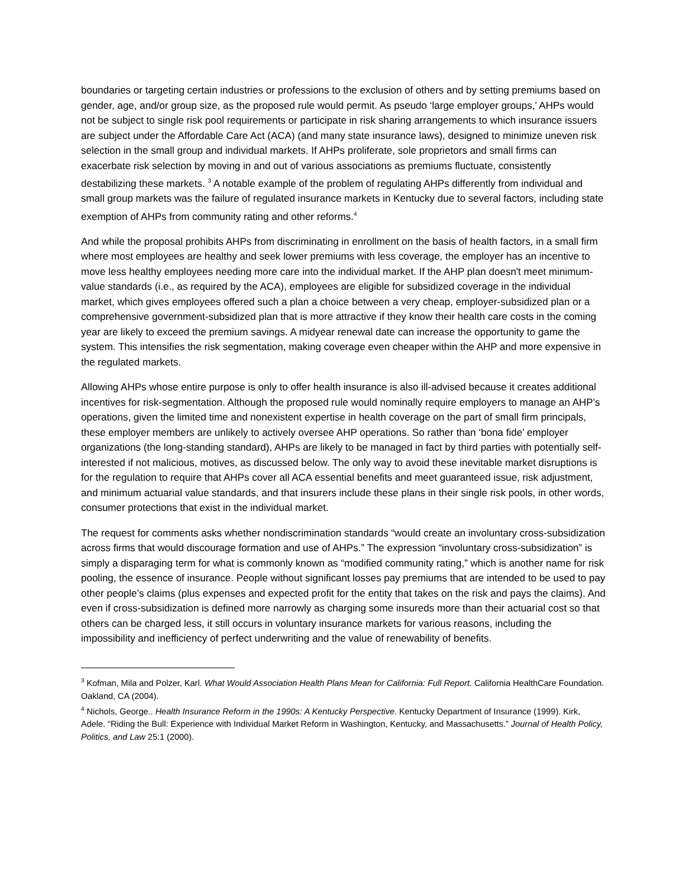boundaries or targeting certain industries or professions to the exclusion of others and by setting premiums based on gender, age, and/or group size, as the proposed rule would permit. As pseudo ‘large employer groups,’ AHPs would not be subject to single risk pool requirements or participate in risk sharing arrangements to which insurance issuers are subject under the Affordable Care Act (ACA) (and many state insurance laws), designed to minimize uneven risk selection in the small group and individual markets. If AHPs proliferate, sole proprietors and small firms can exacerbate risk selection by moving in and out of various associations as premiums fluctuate, consistently destabilizing these markets. <sup>3</sup> A notable example of the problem of regulating AHPs differently from individual and small group markets was the failure of regulated insurance markets in Kentucky due to several factors, including state exemption of AHPs from community rating and other reforms.<sup>4</sup>
And while the proposal prohibits AHPs from discriminating in enrollment on the basis of health factors, in a small firm where most employees are healthy and seek lower premiums with less coverage, the employer has an incentive to move less healthy employees needing more care into the individual market. If the AHP plan doesn't meet minimum-value standards (i.e., as required by the ACA), employees are eligible for subsidized coverage in the individual market, which gives employees offered such a plan a choice between a very cheap, employer-subsidized plan or a comprehensive government-subsidized plan that is more attractive if they know their health care costs in the coming year are likely to exceed the premium savings. A midyear renewal date can increase the opportunity to game the system. This intensifies the risk segmentation, making coverage even cheaper within the AHP and more expensive in the regulated markets.
Allowing AHPs whose entire purpose is only to offer health insurance is also ill-advised because it creates additional incentives for risk-segmentation. Although the proposed rule would nominally require employers to manage an AHP’s operations, given the limited time and nonexistent expertise in health coverage on the part of small firm principals, these employer members are unlikely to actively oversee AHP operations. So rather than ‘bona fide’ employer organizations (the long-standing standard), AHPs are likely to be managed in fact by third parties with potentially self-interested if not malicious, motives, as discussed below. The only way to avoid these inevitable market disruptions is for the regulation to require that AHPs cover all ACA essential benefits and meet guaranteed issue, risk adjustment, and minimum actuarial value standards, and that insurers include these plans in their single risk pools, in other words, consumer protections that exist in the individual market.
The request for comments asks whether nondiscrimination standards “would create an involuntary cross-subsidization across firms that would discourage formation and use of AHPs.” The expression “involuntary cross-subsidization” is simply a disparaging term for what is commonly known as “modified community rating,” which is another name for risk pooling, the essence of insurance. People without significant losses pay premiums that are intended to be used to pay other people’s claims (plus expenses and expected profit for the entity that takes on the risk and pays the claims). And even if cross-subsidization is defined more narrowly as charging some insureds more than their actuarial cost so that others can be charged less, it still occurs in voluntary insurance markets for various reasons, including the impossibility and inefficiency of perfect underwriting and the value of renewability of benefits.
<sup>3</sup> Kofman, Mila and Polzer, Karl. What Would Association Health Plans Mean for California: Full Report. California HealthCare Foundation. Oakland, CA (2004).
<sup>4</sup> Nichols, George.. Health Insurance Reform in the 1990s: A Kentucky Perspective. Kentucky Department of Insurance (1999). Kirk, Adele. “Riding the Bull: Experience with Individual Market Reform in Washington, Kentucky, and Massachusetts.” Journal of Health Policy, Politics, and Law 25:1 (2000).